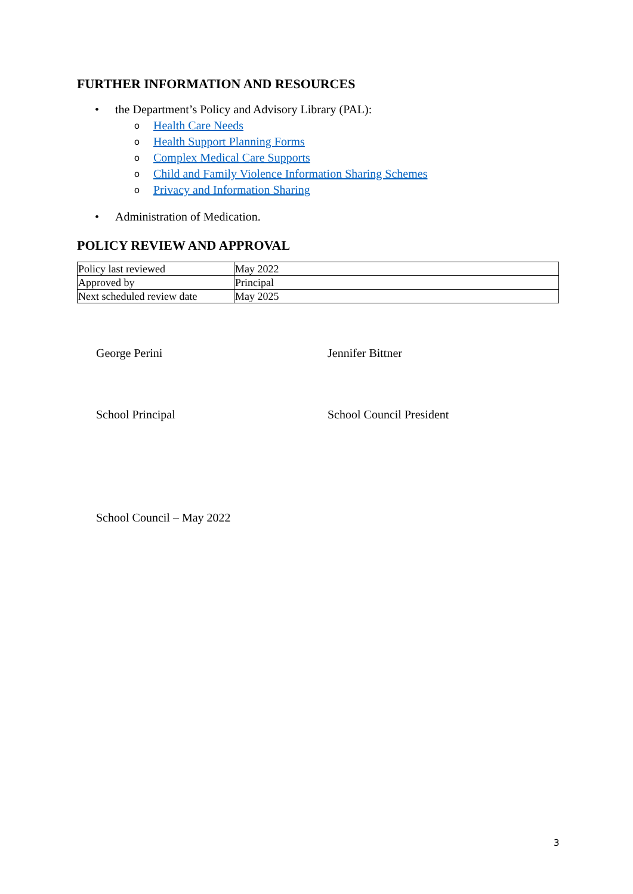FURTHER INFORMATION AND RESOURCES
• the Department’s Policy and Advisory Library (PAL):
o Health Care Needs
o Health Support Planning Forms
o Complex Medical Care Supports
o Child and Family Violence Information Sharing Schemes
o Privacy and Information Sharing
• Administration of Medication.
POLICY REVIEW AND APPROVAL
| Policy last reviewed | May 2022 |
| Approved by | Principal |
| Next scheduled review date | May 2025 |
George Perini Jennifer Bittner
School Principal School Council President
School Council – May 2022
3